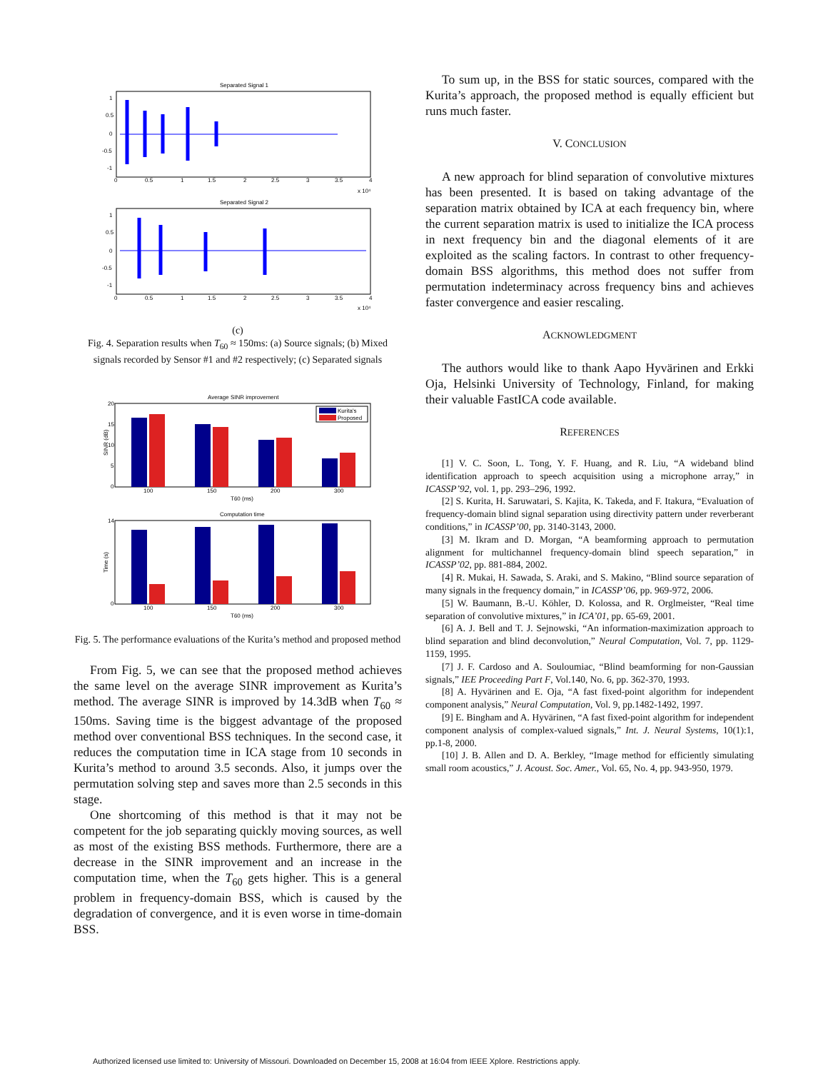Separated Signal 1
1
0.5
0
-0.5
-1
0
0.5
1
1.5
2
2.5
3
3.5
4
x 10⁴
Separated Signal 2
1
0.5
0
-0.5
-1
0
0.5
1
1.5
2
2.5
3
3.5
4
x 10⁴
(c)
Fig. 4. Separation results when T<sub>60</sub> ≈ 150ms: (a) Source signals; (b) Mixed signals recorded by Sensor #1 and #2 respectively; (c) Separated signals
Average SINR improvement
Kurita's
Proposed
20
15
10
5
0
100
150
200
300
T60 (ms)
SINR (dB)
Computation time
14
0
100
150
200
300
T60 (ms)
Time (s)
Fig. 5. The performance evaluations of the Kurita’s method and proposed method
From Fig. 5, we can see that the proposed method achieves the same level on the average SINR improvement as Kurita’s method. The average SINR is improved by 14.3dB when T<sub>60</sub> ≈ 150ms. Saving time is the biggest advantage of the proposed method over conventional BSS techniques. In the second case, it reduces the computation time in ICA stage from 10 seconds in Kurita’s method to around 3.5 seconds. Also, it jumps over the permutation solving step and saves more than 2.5 seconds in this stage.
One shortcoming of this method is that it may not be competent for the job separating quickly moving sources, as well as most of the existing BSS methods. Furthermore, there are a decrease in the SINR improvement and an increase in the computation time, when the T<sub>60</sub> gets higher. This is a general problem in frequency-domain BSS, which is caused by the degradation of convergence, and it is even worse in time-domain BSS.
To sum up, in the BSS for static sources, compared with the Kurita’s approach, the proposed method is equally efficient but runs much faster.
V. CONCLUSION
A new approach for blind separation of convolutive mixtures has been presented. It is based on taking advantage of the separation matrix obtained by ICA at each frequency bin, where the current separation matrix is used to initialize the ICA process in next frequency bin and the diagonal elements of it are exploited as the scaling factors. In contrast to other frequency-domain BSS algorithms, this method does not suffer from permutation indeterminacy across frequency bins and achieves faster convergence and easier rescaling.
ACKNOWLEDGMENT
The authors would like to thank Aapo Hyvärinen and Erkki Oja, Helsinki University of Technology, Finland, for making their valuable FastICA code available.
REFERENCES
[1] V. C. Soon, L. Tong, Y. F. Huang, and R. Liu, “A wideband blind identification approach to speech acquisition using a microphone array,” in ICASSP’92, vol. 1, pp. 293–296, 1992.
[2] S. Kurita, H. Saruwatari, S. Kajita, K. Takeda, and F. Itakura, “Evaluation of frequency-domain blind signal separation using directivity pattern under reverberant conditions,” in ICASSP’00, pp. 3140-3143, 2000.
[3] M. Ikram and D. Morgan, “A beamforming approach to permutation alignment for multichannel frequency-domain blind speech separation,” in ICASSP’02, pp. 881-884, 2002.
[4] R. Mukai, H. Sawada, S. Araki, and S. Makino, “Blind source separation of many signals in the frequency domain,” in ICASSP’06, pp. 969-972, 2006.
[5] W. Baumann, B.-U. Köhler, D. Kolossa, and R. Orglmeister, “Real time separation of convolutive mixtures,” in ICA’01, pp. 65-69, 2001.
[6] A. J. Bell and T. J. Sejnowski, “An information-maximization approach to blind separation and blind deconvolution,” Neural Computation, Vol. 7, pp. 1129-1159, 1995.
[7] J. F. Cardoso and A. Souloumiac, “Blind beamforming for non-Gaussian signals,” IEE Proceeding Part F, Vol.140, No. 6, pp. 362-370, 1993.
[8] A. Hyvärinen and E. Oja, “A fast fixed-point algorithm for independent component analysis,” Neural Computation, Vol. 9, pp.1482-1492, 1997.
[9] E. Bingham and A. Hyvärinen, “A fast fixed-point algorithm for independent component analysis of complex-valued signals,” Int. J. Neural Systems, 10(1):1, pp.1-8, 2000.
[10] J. B. Allen and D. A. Berkley, “Image method for efficiently simulating small room acoustics,” J. Acoust. Soc. Amer., Vol. 65, No. 4, pp. 943-950, 1979.
Authorized licensed use limited to: University of Missouri. Downloaded on December 15, 2008 at 16:04 from IEEE Xplore. Restrictions apply.